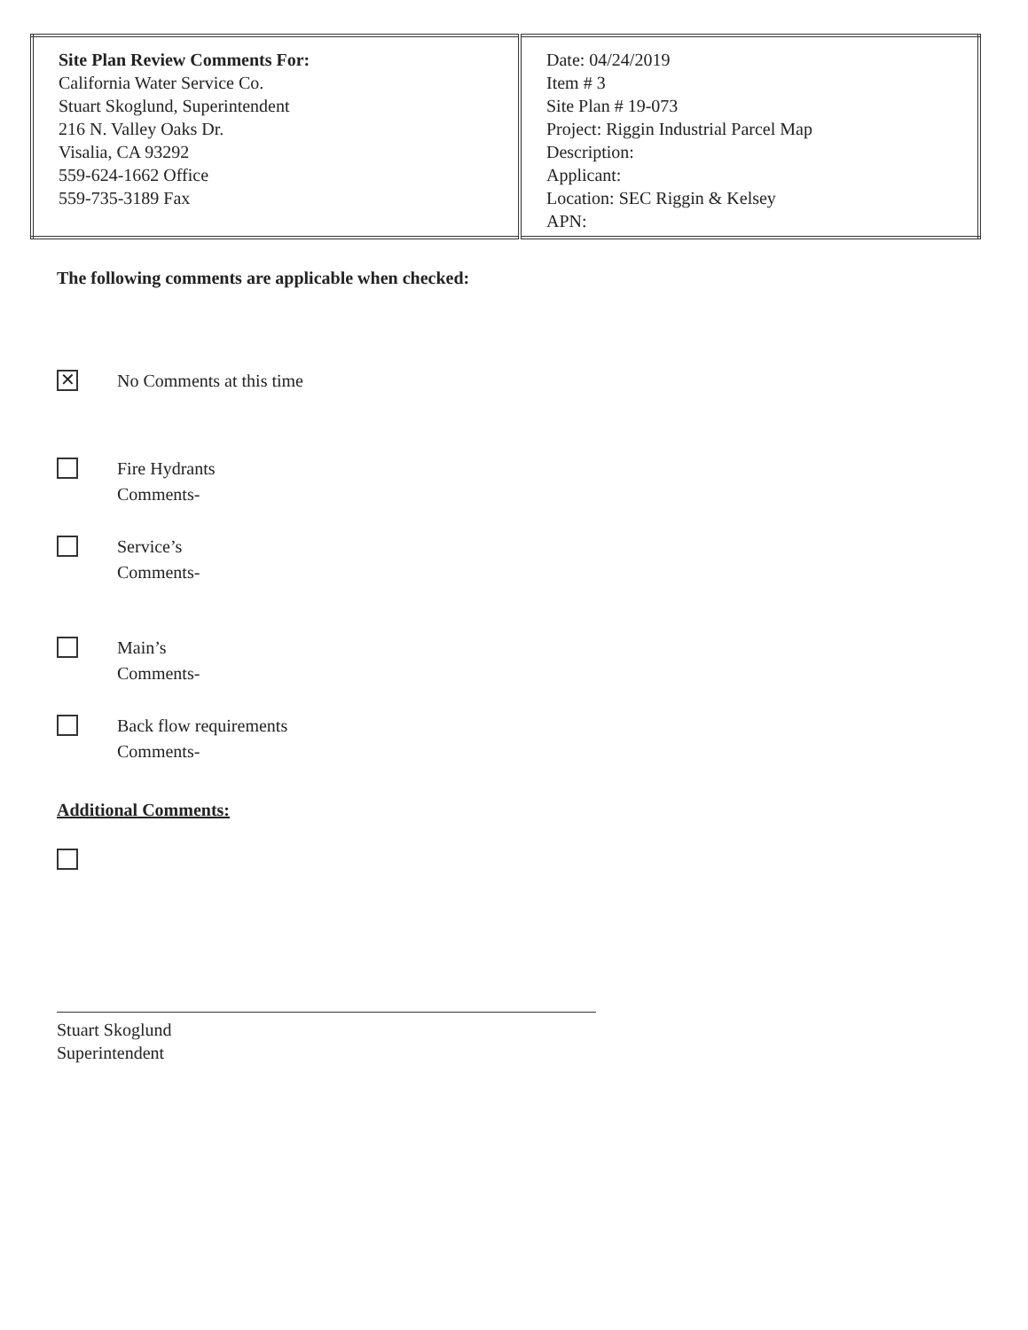| Site Plan Review Comments For: California Water Service Co. Stuart Skoglund, Superintendent 216 N. Valley Oaks Dr. Visalia, CA 93292 559-624-1662 Office 559-735-3189 Fax | Date: 04/24/2019 Item # 3 Site Plan # 19-073 Project: Riggin Industrial Parcel Map Description: Applicant: Location: SEC Riggin & Kelsey APN: |
The following comments are applicable when checked:
✕
No Comments at this time
Fire Hydrants
Comments-
Service’s
Comments-
Main’s
Comments-
Back flow requirements
Comments-
Additional Comments:
Stuart Skoglund
Superintendent